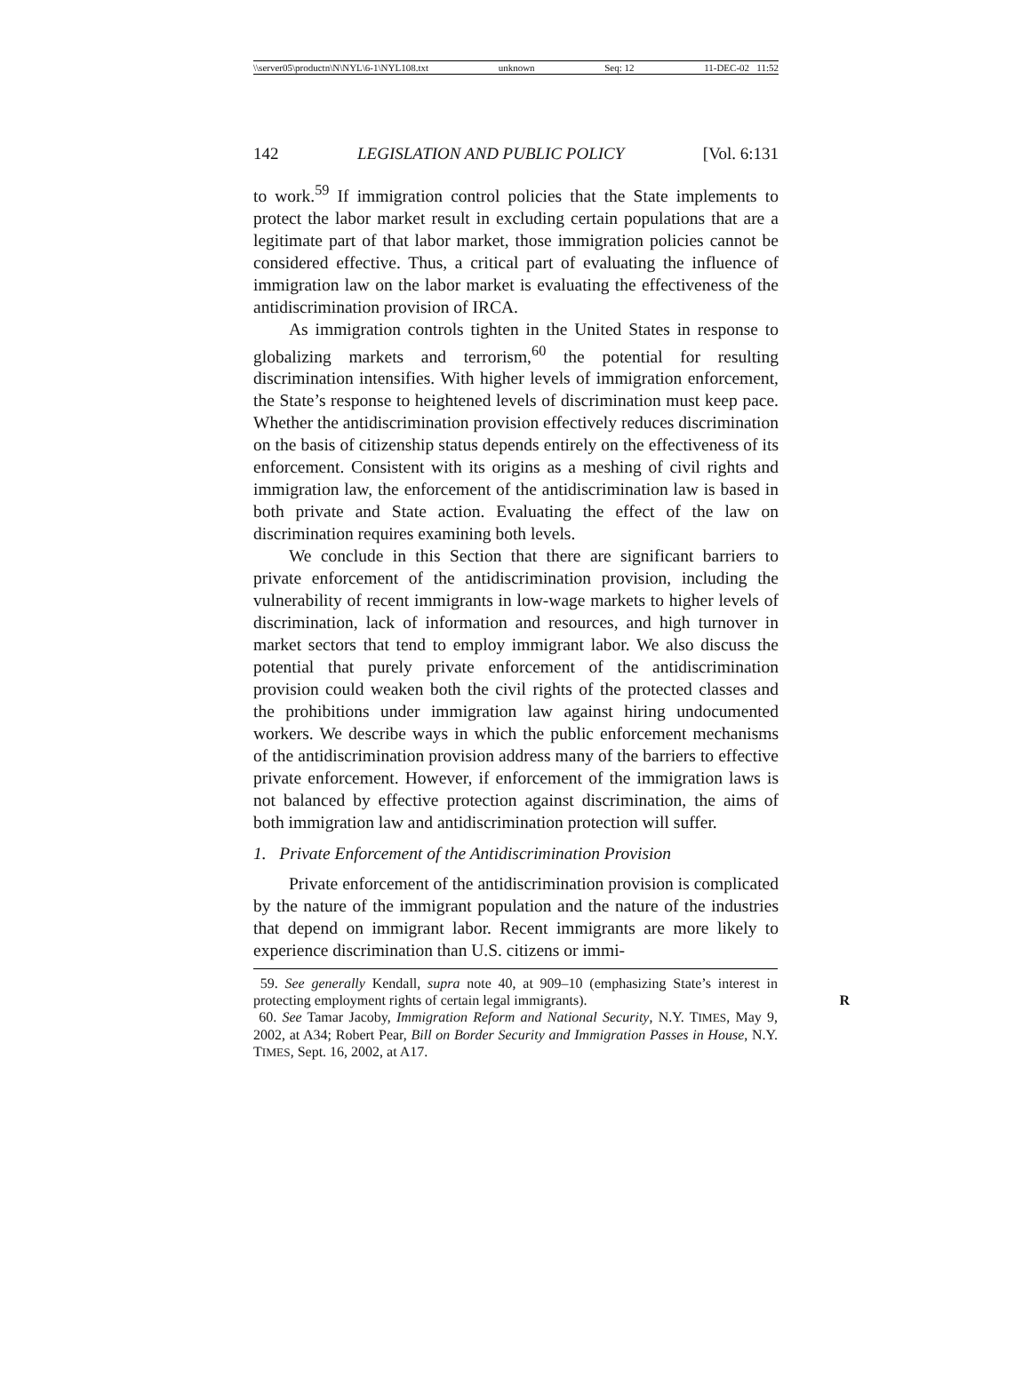\\server05\productn\N\NYL\6-1\NYL108.txt unknown Seq: 12 11-DEC-02 11:52
142 LEGISLATION AND PUBLIC POLICY [Vol. 6:131
to work.<sup>59</sup> If immigration control policies that the State implements to protect the labor market result in excluding certain populations that are a legitimate part of that labor market, those immigration policies cannot be considered effective. Thus, a critical part of evaluating the influence of immigration law on the labor market is evaluating the effectiveness of the antidiscrimination provision of IRCA.
As immigration controls tighten in the United States in response to globalizing markets and terrorism,<sup>60</sup> the potential for resulting discrimination intensifies. With higher levels of immigration enforcement, the State’s response to heightened levels of discrimination must keep pace. Whether the antidiscrimination provision effectively reduces discrimination on the basis of citizenship status depends entirely on the effectiveness of its enforcement. Consistent with its origins as a meshing of civil rights and immigration law, the enforcement of the antidiscrimination law is based in both private and State action. Evaluating the effect of the law on discrimination requires examining both levels.
We conclude in this Section that there are significant barriers to private enforcement of the antidiscrimination provision, including the vulnerability of recent immigrants in low-wage markets to higher levels of discrimination, lack of information and resources, and high turnover in market sectors that tend to employ immigrant labor. We also discuss the potential that purely private enforcement of the antidiscrimination provision could weaken both the civil rights of the protected classes and the prohibitions under immigration law against hiring undocumented workers. We describe ways in which the public enforcement mechanisms of the antidiscrimination provision address many of the barriers to effective private enforcement. However, if enforcement of the immigration laws is not balanced by effective protection against discrimination, the aims of both immigration law and antidiscrimination protection will suffer.
1. Private Enforcement of the Antidiscrimination Provision
Private enforcement of the antidiscrimination provision is complicated by the nature of the immigrant population and the nature of the industries that depend on immigrant labor. Recent immigrants are more likely to experience discrimination than U.S. citizens or immi-
59. See generally Kendall, supra note 40, at 909–10 (emphasizing State’s interest in protecting employment rights of certain legal immigrants). R
60. See Tamar Jacoby, Immigration Reform and National Security, N.Y. TIMES, May 9, 2002, at A34; Robert Pear, Bill on Border Security and Immigration Passes in House, N.Y. TIMES, Sept. 16, 2002, at A17.